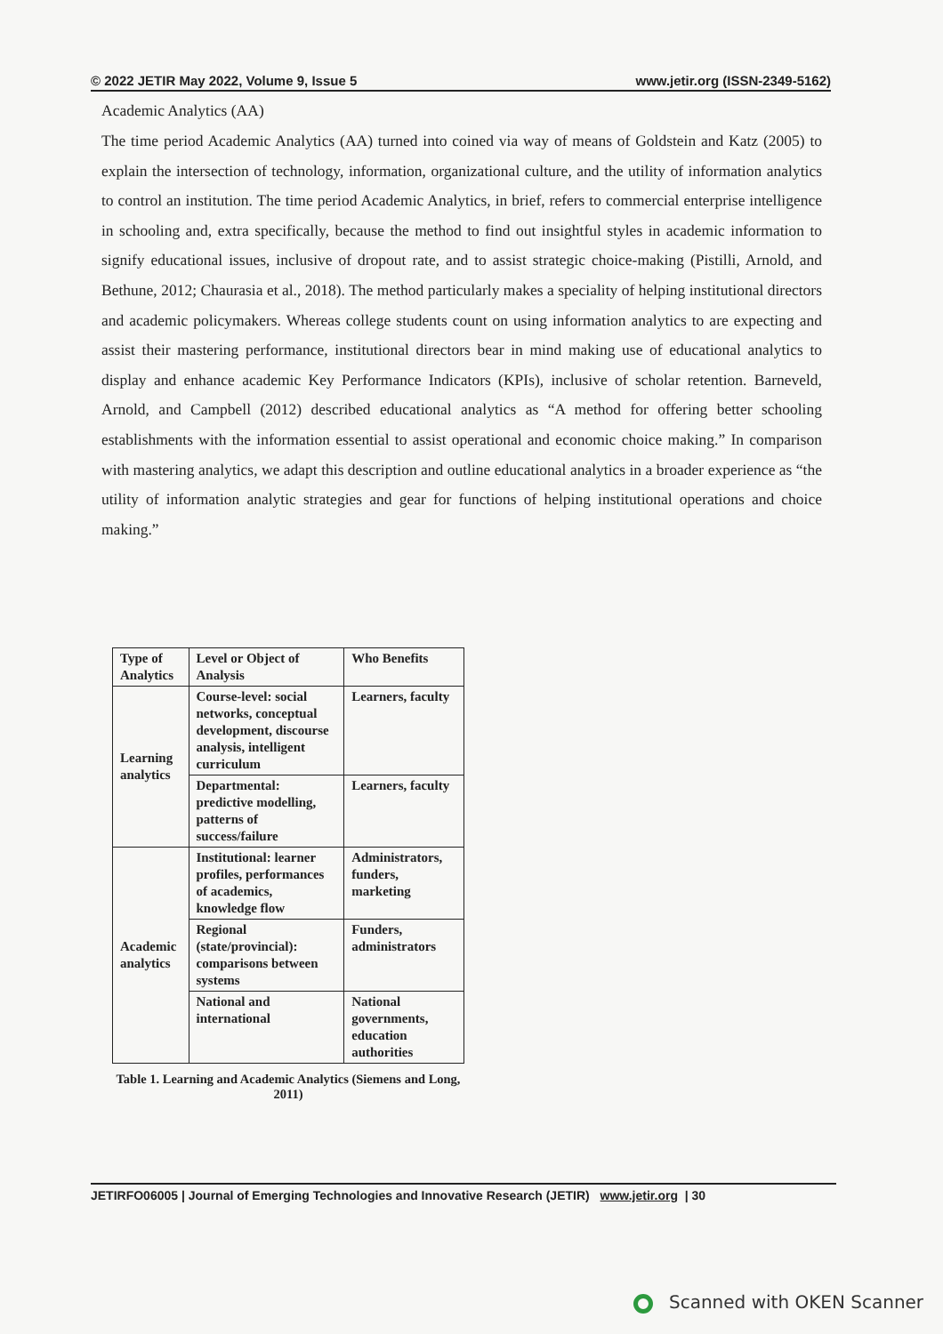© 2022 JETIR May 2022, Volume 9, Issue 5 www.jetir.org (ISSN-2349-5162)
Academic Analytics (AA)
The time period Academic Analytics (AA) turned into coined via way of means of Goldstein and Katz (2005) to explain the intersection of technology, information, organizational culture, and the utility of information analytics to control an institution. The time period Academic Analytics, in brief, refers to commercial enterprise intelligence in schooling and, extra specifically, because the method to find out insightful styles in academic information to signify educational issues, inclusive of dropout rate, and to assist strategic choice-making (Pistilli, Arnold, and Bethune, 2012; Chaurasia et al., 2018). The method particularly makes a speciality of helping institutional directors and academic policymakers. Whereas college students count on using information analytics to are expecting and assist their mastering performance, institutional directors bear in mind making use of educational analytics to display and enhance academic Key Performance Indicators (KPIs), inclusive of scholar retention. Barneveld, Arnold, and Campbell (2012) described educational analytics as “A method for offering better schooling establishments with the information essential to assist operational and economic choice making.” In comparison with mastering analytics, we adapt this description and outline educational analytics in a broader experience as “the utility of information analytic strategies and gear for functions of helping institutional operations and choice making.”
| Type of Analytics | Level or Object of Analysis | Who Benefits |
| --- | --- | --- |
| Learning analytics | Course-level: social networks, conceptual development, discourse analysis, intelligent curriculum | Learners, faculty |
| | Departmental: predictive modelling, patterns of success/failure | Learners, faculty |
| Academic analytics | Institutional: learner profiles, performances of academics, knowledge flow | Administrators, funders, marketing |
| | Regional (state/provincial): comparisons between systems | Funders, administrators |
| | National and international | National governments, education authorities |
Table 1. Learning and Academic Analytics (Siemens and Long, 2011)
JETIRFO06005 | Journal of Emerging Technologies and Innovative Research (JETIR) www.jetir.org | 30
Scanned with OKEN Scanner